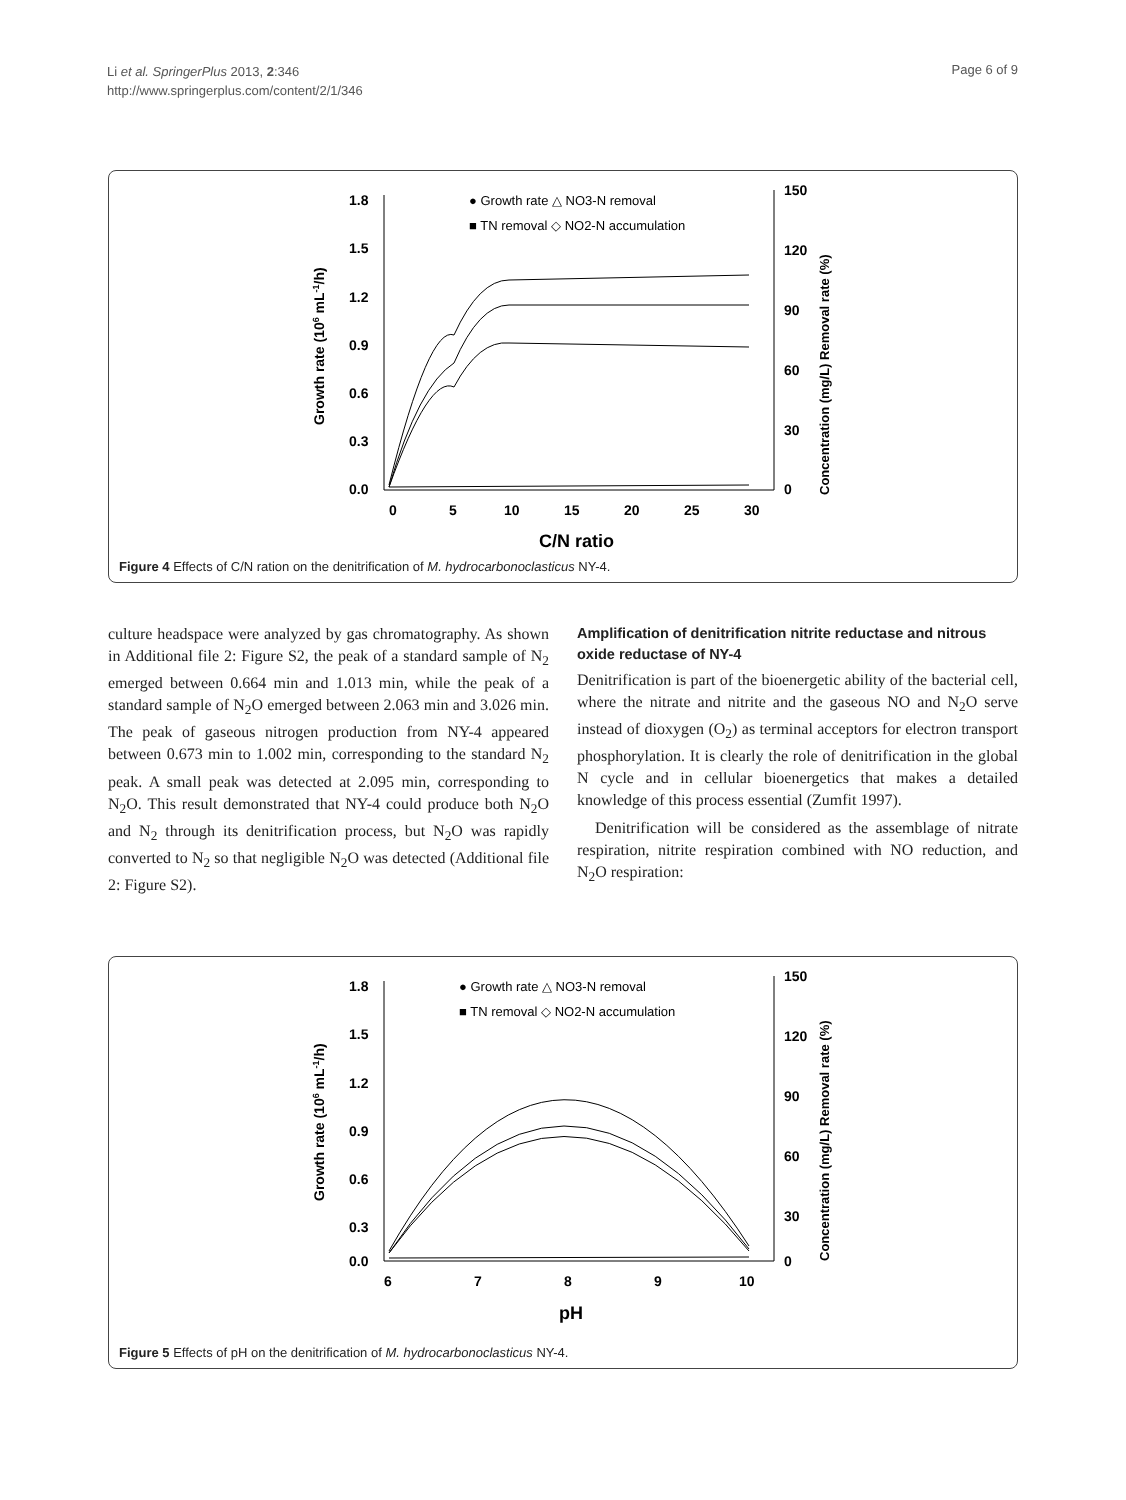Li et al. SpringerPlus 2013, 2:346
http://www.springerplus.com/content/2/1/346
Page 6 of 9
1.8
1.5
1.2
0.9
0.6
0.3
0.0
150
120
90
60
30
0
0
5
10
15
20
25
30
C/N ratio
Growth rate (106 mL-1/h)
Concentration (mg/L) Removal rate (%)
● Growth rate △ NO3-N removal
■ TN removal ◇ NO2-N accumulation
Figure 4 Effects of C/N ration on the denitrification of M. hydrocarbonoclasticus NY-4.
culture headspace were analyzed by gas chromatography. As shown in Additional file 2: Figure S2, the peak of a standard sample of N<sub>2</sub> emerged between 0.664 min and 1.013 min, while the peak of a standard sample of N<sub>2</sub>O emerged between 2.063 min and 3.026 min. The peak of gaseous nitrogen production from NY-4 appeared between 0.673 min to 1.002 min, corresponding to the standard N<sub>2</sub> peak. A small peak was detected at 2.095 min, corresponding to N<sub>2</sub>O. This result demonstrated that NY-4 could produce both N<sub>2</sub>O and N<sub>2</sub> through its denitrification process, but N<sub>2</sub>O was rapidly converted to N<sub>2</sub> so that negligible N<sub>2</sub>O was detected (Additional file 2: Figure S2).
Amplification of denitrification nitrite reductase and nitrous oxide reductase of NY-4
Denitrification is part of the bioenergetic ability of the bacterial cell, where the nitrate and nitrite and the gaseous NO and N<sub>2</sub>O serve instead of dioxygen (O<sub>2</sub>) as terminal acceptors for electron transport phosphorylation. It is clearly the role of denitrification in the global N cycle and in cellular bioenergetics that makes a detailed knowledge of this process essential (Zumfit 1997).
Denitrification will be considered as the assemblage of nitrate respiration, nitrite respiration combined with NO reduction, and N<sub>2</sub>O respiration:
1.8
1.5
1.2
0.9
0.6
0.3
0.0
150
120
90
60
30
0
6
7
8
9
10
pH
Growth rate (106 mL-1/h)
Concentration (mg/L) Removal rate (%)
● Growth rate △ NO3-N removal
■ TN removal ◇ NO2-N accumulation
Figure 5 Effects of pH on the denitrification of M. hydrocarbonoclasticus NY-4.